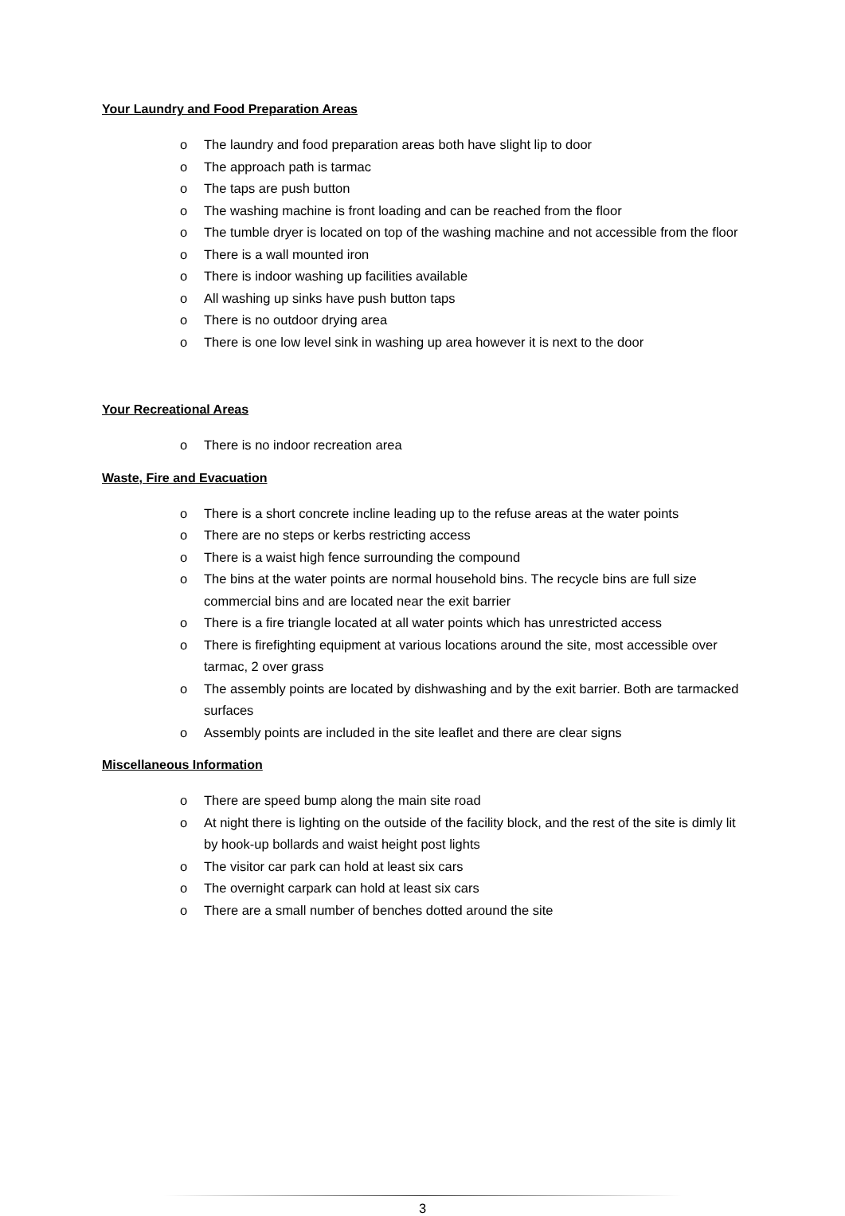Your Laundry and Food Preparation Areas
o The laundry and food preparation areas both have slight lip to door
o The approach path is tarmac
o The taps are push button
o The washing machine is front loading and can be reached from the floor
o The tumble dryer is located on top of the washing machine and not accessible from the floor
o There is a wall mounted iron
o There is indoor washing up facilities available
o All washing up sinks have push button taps
o There is no outdoor drying area
o There is one low level sink in washing up area however it is next to the door
Your Recreational Areas
o There is no indoor recreation area
Waste, Fire and Evacuation
o There is a short concrete incline leading up to the refuse areas at the water points
o There are no steps or kerbs restricting access
o There is a waist high fence surrounding the compound
o The bins at the water points are normal household bins. The recycle bins are full size commercial bins and are located near the exit barrier
o There is a fire triangle located at all water points which has unrestricted access
o There is firefighting equipment at various locations around the site, most accessible over tarmac, 2 over grass
o The assembly points are located by dishwashing and by the exit barrier. Both are tarmacked surfaces
o Assembly points are included in the site leaflet and there are clear signs
Miscellaneous Information
o There are speed bump along the main site road
o At night there is lighting on the outside of the facility block, and the rest of the site is dimly lit by hook-up bollards and waist height post lights
o The visitor car park can hold at least six cars
o The overnight carpark can hold at least six cars
o There are a small number of benches dotted around the site
3